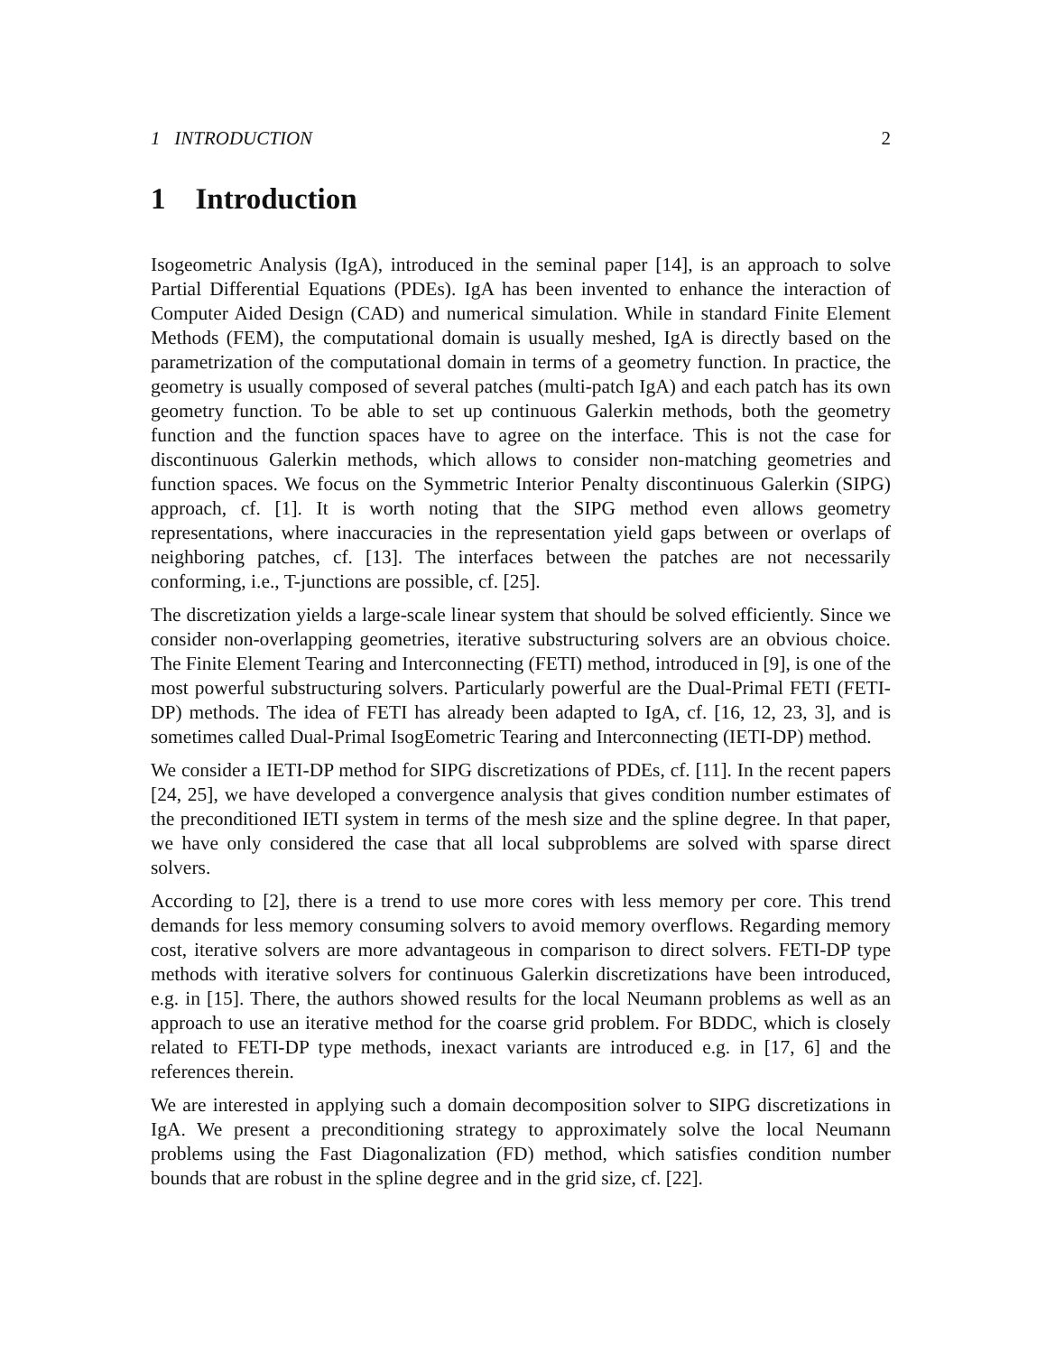1 INTRODUCTION 2
1 Introduction
Isogeometric Analysis (IgA), introduced in the seminal paper [14], is an approach to solve Partial Differential Equations (PDEs). IgA has been invented to enhance the interaction of Computer Aided Design (CAD) and numerical simulation. While in standard Finite Element Methods (FEM), the computational domain is usually meshed, IgA is directly based on the parametrization of the computational domain in terms of a geometry function. In practice, the geometry is usually composed of several patches (multi-patch IgA) and each patch has its own geometry function. To be able to set up continuous Galerkin methods, both the geometry function and the function spaces have to agree on the interface. This is not the case for discontinuous Galerkin methods, which allows to consider non-matching geometries and function spaces. We focus on the Symmetric Interior Penalty discontinuous Galerkin (SIPG) approach, cf. [1]. It is worth noting that the SIPG method even allows geometry representations, where inaccuracies in the representation yield gaps between or overlaps of neighboring patches, cf. [13]. The interfaces between the patches are not necessarily conforming, i.e., T-junctions are possible, cf. [25].
The discretization yields a large-scale linear system that should be solved efficiently. Since we consider non-overlapping geometries, iterative substructuring solvers are an obvious choice. The Finite Element Tearing and Interconnecting (FETI) method, introduced in [9], is one of the most powerful substructuring solvers. Particularly powerful are the Dual-Primal FETI (FETI-DP) methods. The idea of FETI has already been adapted to IgA, cf. [16, 12, 23, 3], and is sometimes called Dual-Primal IsogEometric Tearing and Interconnecting (IETI-DP) method.
We consider a IETI-DP method for SIPG discretizations of PDEs, cf. [11]. In the recent papers [24, 25], we have developed a convergence analysis that gives condition number estimates of the preconditioned IETI system in terms of the mesh size and the spline degree. In that paper, we have only considered the case that all local subproblems are solved with sparse direct solvers.
According to [2], there is a trend to use more cores with less memory per core. This trend demands for less memory consuming solvers to avoid memory overflows. Regarding memory cost, iterative solvers are more advantageous in comparison to direct solvers. FETI-DP type methods with iterative solvers for continuous Galerkin discretizations have been introduced, e.g. in [15]. There, the authors showed results for the local Neumann problems as well as an approach to use an iterative method for the coarse grid problem. For BDDC, which is closely related to FETI-DP type methods, inexact variants are introduced e.g. in [17, 6] and the references therein.
We are interested in applying such a domain decomposition solver to SIPG discretizations in IgA. We present a preconditioning strategy to approximately solve the local Neumann problems using the Fast Diagonalization (FD) method, which satisfies condition number bounds that are robust in the spline degree and in the grid size, cf. [22].